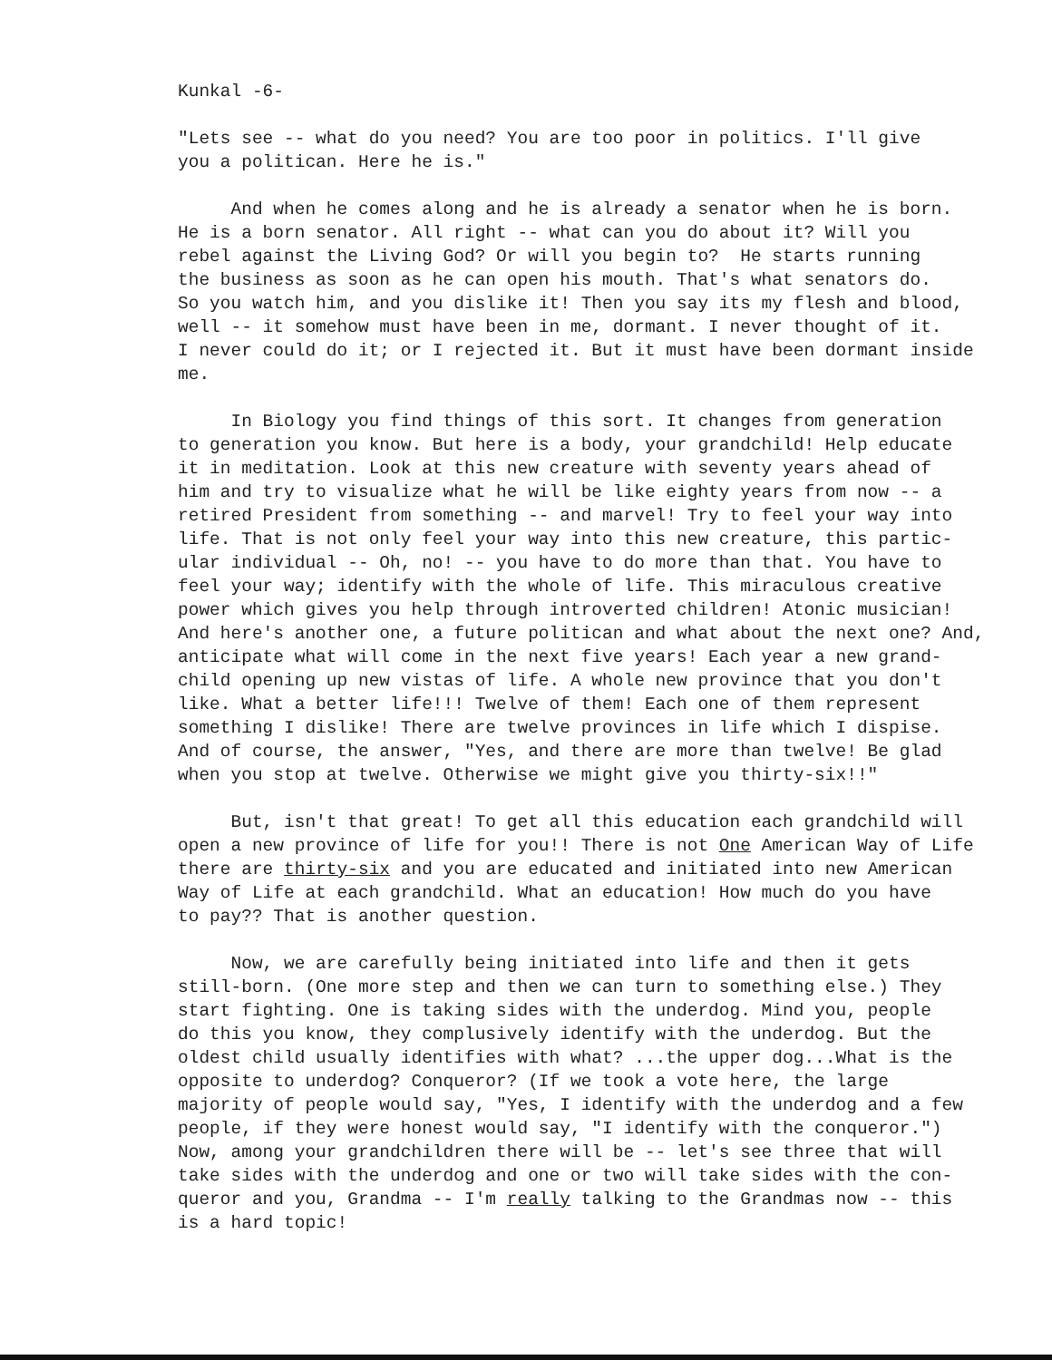Kunkal -6-
"Lets see -- what do you need? You are too poor in politics. I'll give you a politican. Here he is."
And when he comes along and he is already a senator when he is born. He is a born senator. All right -- what can you do about it? Will you rebel against the Living God? Or will you begin to? He starts running the business as soon as he can open his mouth. That's what senators do. So you watch him, and you dislike it! Then you say its my flesh and blood, well -- it somehow must have been in me, dormant. I never thought of it. I never could do it; or I rejected it. But it must have been dormant inside me.
In Biology you find things of this sort. It changes from generation to generation you know. But here is a body, your grandchild! Help educate it in meditation. Look at this new creature with seventy years ahead of him and try to visualize what he will be like eighty years from now -- a retired President from something -- and marvel! Try to feel your way into life. That is not only feel your way into this new creature, this partic- ular individual -- Oh, no! -- you have to do more than that. You have to feel your way; identify with the whole of life. This miraculous creative power which gives you help through introverted children! Atonic musician! And here's another one, a future politican and what about the next one? And, anticipate what will come in the next five years! Each year a new grand- child opening up new vistas of life. A whole new province that you don't like. What a better life!!! Twelve of them! Each one of them represent something I dislike! There are twelve provinces in life which I dispise. And of course, the answer, "Yes, and there are more than twelve! Be glad when you stop at twelve. Otherwise we might give you thirty-six!!"
But, isn't that great! To get all this education each grandchild will open a new province of life for you!! There is not One American Way of Life there are thirty-six and you are educated and initiated into new American Way of Life at each grandchild. What an education! How much do you have to pay?? That is another question.
Now, we are carefully being initiated into life and then it gets still-born. (One more step and then we can turn to something else.) They start fighting. One is taking sides with the underdog. Mind you, people do this you know, they complusively identify with the underdog. But the oldest child usually identifies with what? ...the upper dog...What is the opposite to underdog? Conqueror? (If we took a vote here, the large majority of people would say, "Yes, I identify with the underdog and a few people, if they were honest would say, "I identify with the conqueror.") Now, among your grandchildren there will be -- let's see three that will take sides with the underdog and one or two will take sides with the con- queror and you, Grandma -- I'm really talking to the Grandmas now -- this is a hard topic!